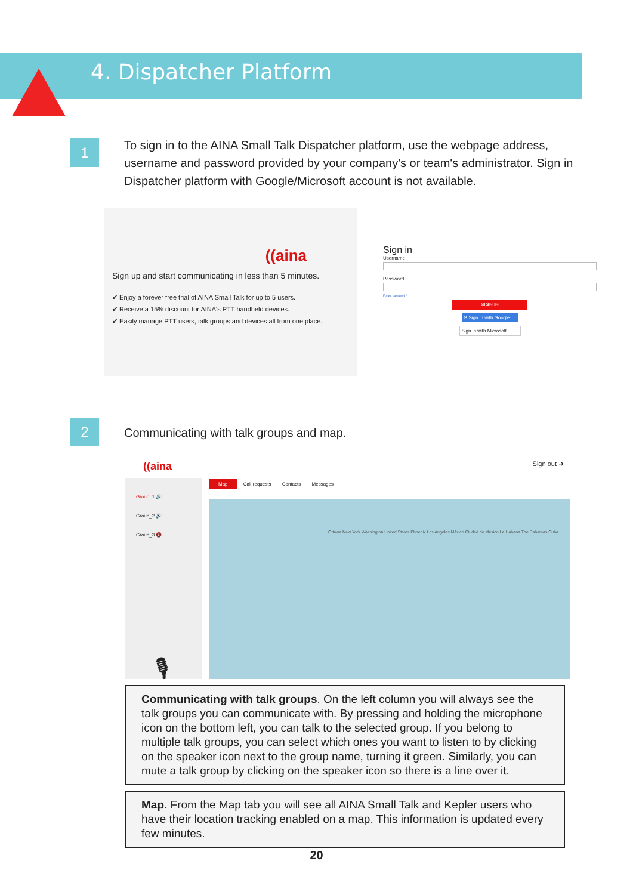4. Dispatcher Platform
1
To sign in to the AINA Small Talk Dispatcher platform, use the webpage address, username and password provided by your company's or team's administrator. Sign in Dispatcher platform with Google/Microsoft account is not available.
((aina
Sign up and start communicating in less than 5 minutes.
✔ Enjoy a forever free trial of AINA Small Talk for up to 5 users.
✔ Receive a 15% discount for AINA's PTT handheld devices.
✔ Easily manage PTT users, talk groups and devices all from one place.
Sign in
Username
Password
Forgot password?
SIGN IN
G Sign in with Google
Sign in with Microsoft
2 Communicating with talk groups and map.
((aina Sign out ➜
Group_1 🔊
Group_2 🔊
Group_3 🔇
🎙
Map Call requests Contacts Messages
Ottawa New York Washington United States Phoenix Los Angeles México Ciudad de México La Habana The Bahamas Cuba
Communicating with talk groups. On the left column you will always see the talk groups you can communicate with. By pressing and holding the microphone icon on the bottom left, you can talk to the selected group. If you belong to multiple talk groups, you can select which ones you want to listen to by clicking on the speaker icon next to the group name, turning it green. Similarly, you can mute a talk group by clicking on the speaker icon so there is a line over it.
Map. From the Map tab you will see all AINA Small Talk and Kepler users who have their location tracking enabled on a map. This information is updated every few minutes.
20